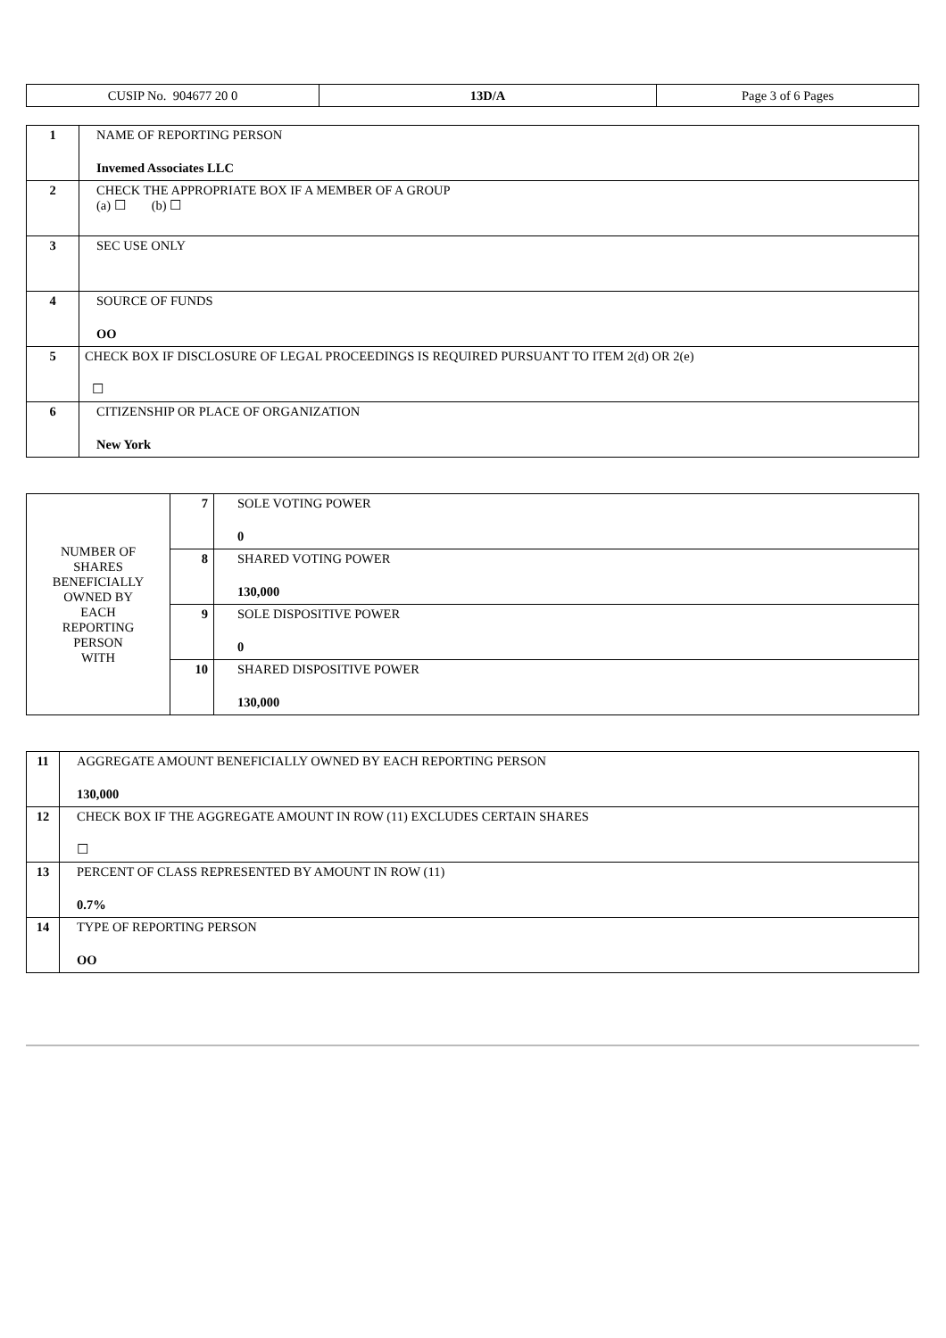| CUSIP No. 904677 20 0 | 13D/A | Page 3 of 6 Pages |
| 1 | NAME OF REPORTING PERSON Invemed Associates LLC |
| 2 | CHECK THE APPROPRIATE BOX IF A MEMBER OF A GROUP (a) ☐ (b) ☐ |
| 3 | SEC USE ONLY |
| 4 | SOURCE OF FUNDS OO |
| 5 | CHECK BOX IF DISCLOSURE OF LEGAL PROCEEDINGS IS REQUIRED PURSUANT TO ITEM 2(d) OR 2(e) ☐ |
| 6 | CITIZENSHIP OR PLACE OF ORGANIZATION New York |
| NUMBER OF SHARES BENEFICIALLY OWNED BY EACH REPORTING PERSON WITH | 7 | SOLE VOTING POWER 0 |
| | 8 | SHARED VOTING POWER 130,000 |
| | 9 | SOLE DISPOSITIVE POWER 0 |
| | 10 | SHARED DISPOSITIVE POWER 130,000 |
| 11 | AGGREGATE AMOUNT BENEFICIALLY OWNED BY EACH REPORTING PERSON 130,000 |
| 12 | CHECK BOX IF THE AGGREGATE AMOUNT IN ROW (11) EXCLUDES CERTAIN SHARES ☐ |
| 13 | PERCENT OF CLASS REPRESENTED BY AMOUNT IN ROW (11) 0.7% |
| 14 | TYPE OF REPORTING PERSON OO |